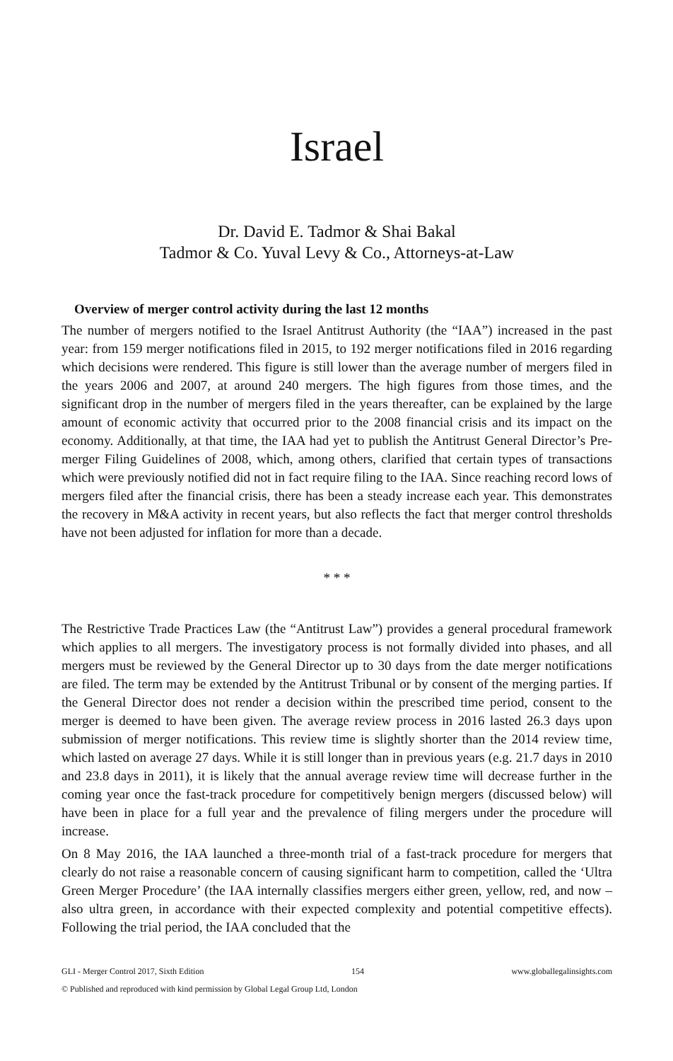Israel
Dr. David E. Tadmor & Shai Bakal
Tadmor & Co. Yuval Levy & Co., Attorneys-at-Law
Overview of merger control activity during the last 12 months
The number of mergers notified to the Israel Antitrust Authority (the “IAA”) increased in the past year: from 159 merger notifications filed in 2015, to 192 merger notifications filed in 2016 regarding which decisions were rendered. This figure is still lower than the average number of mergers filed in the years 2006 and 2007, at around 240 mergers. The high figures from those times, and the significant drop in the number of mergers filed in the years thereafter, can be explained by the large amount of economic activity that occurred prior to the 2008 financial crisis and its impact on the economy. Additionally, at that time, the IAA had yet to publish the Antitrust General Director’s Pre-merger Filing Guidelines of 2008, which, among others, clarified that certain types of transactions which were previously notified did not in fact require filing to the IAA. Since reaching record lows of mergers filed after the financial crisis, there has been a steady increase each year. This demonstrates the recovery in M&A activity in recent years, but also reflects the fact that merger control thresholds have not been adjusted for inflation for more than a decade.
* * *
The Restrictive Trade Practices Law (the “Antitrust Law”) provides a general procedural framework which applies to all mergers. The investigatory process is not formally divided into phases, and all mergers must be reviewed by the General Director up to 30 days from the date merger notifications are filed. The term may be extended by the Antitrust Tribunal or by consent of the merging parties. If the General Director does not render a decision within the prescribed time period, consent to the merger is deemed to have been given. The average review process in 2016 lasted 26.3 days upon submission of merger notifications. This review time is slightly shorter than the 2014 review time, which lasted on average 27 days. While it is still longer than in previous years (e.g. 21.7 days in 2010 and 23.8 days in 2011), it is likely that the annual average review time will decrease further in the coming year once the fast-track procedure for competitively benign mergers (discussed below) will have been in place for a full year and the prevalence of filing mergers under the procedure will increase.
On 8 May 2016, the IAA launched a three-month trial of a fast-track procedure for mergers that clearly do not raise a reasonable concern of causing significant harm to competition, called the ‘Ultra Green Merger Procedure’ (the IAA internally classifies mergers either green, yellow, red, and now – also ultra green, in accordance with their expected complexity and potential competitive effects). Following the trial period, the IAA concluded that the
GLI - Merger Control 2017, Sixth Edition 154 www.globallegalinsights.com
© Published and reproduced with kind permission by Global Legal Group Ltd, London